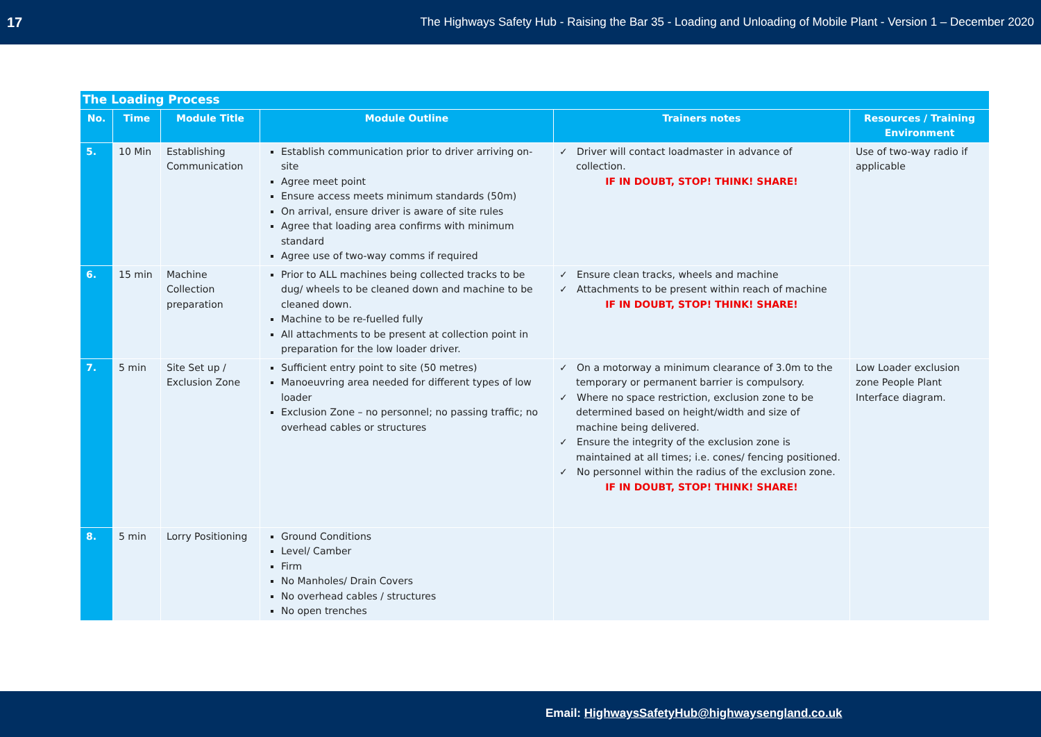17 The Highways Safety Hub - Raising the Bar 35 - Loading and Unloading of Mobile Plant - Version 1 – December 2020
| The Loading Process | | | | | |
| --- | --- | --- | --- | --- | --- |
| No. | Time | Module Title | Module Outline | Trainers notes | Resources / Training Environment |
| 5. | 10 Min | Establishing Communication | Establish communication prior to driver arriving on-site Agree meet point Ensure access meets minimum standards (50m) On arrival, ensure driver is aware of site rules Agree that loading area confirms with minimum standard Agree use of two-way comms if required | ✓ Driver will contact loadmaster in advance of collection. IF IN DOUBT, STOP! THINK! SHARE! | Use of two-way radio if applicable |
| 6. | 15 min | Machine Collection preparation | Prior to ALL machines being collected tracks to be dug/ wheels to be cleaned down and machine to be cleaned down. Machine to be re-fuelled fully All attachments to be present at collection point in preparation for the low loader driver. | ✓ Ensure clean tracks, wheels and machine ✓ Attachments to be present within reach of machine IF IN DOUBT, STOP! THINK! SHARE! | |
| 7. | 5 min | Site Set up / Exclusion Zone | Sufficient entry point to site (50 metres) Manoeuvring area needed for different types of low loader Exclusion Zone – no personnel; no passing traffic; no overhead cables or structures | ✓ On a motorway a minimum clearance of 3.0m to the temporary or permanent barrier is compulsory. ✓ Where no space restriction, exclusion zone to be determined based on height/width and size of machine being delivered. ✓ Ensure the integrity of the exclusion zone is maintained at all times; i.e. cones/ fencing positioned. ✓ No personnel within the radius of the exclusion zone. IF IN DOUBT, STOP! THINK! SHARE! | Low Loader exclusion zone People Plant Interface diagram. |
| 8. | 5 min | Lorry Positioning | Ground Conditions Level/ Camber Firm No Manholes/ Drain Covers No overhead cables / structures No open trenches | | |
Email: HighwaysSafetyHub@highwaysengland.co.uk